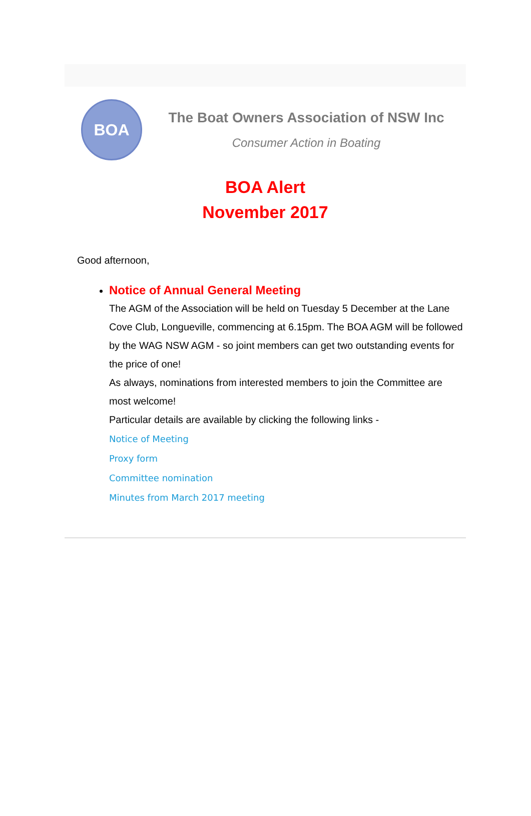BOA
The Boat Owners Association of NSW Inc
Consumer Action in Boating
BOA Alert
November 2017
Good afternoon,
Notice of Annual General Meeting
The AGM of the Association will be held on Tuesday 5 December at the Lane Cove Club, Longueville, commencing at 6.15pm. The BOA AGM will be followed by the WAG NSW AGM - so joint members can get two outstanding events for the price of one!
As always, nominations from interested members to join the Committee are most welcome!
Particular details are available by clicking the following links -
Notice of Meeting
Proxy form
Committee nomination
Minutes from March 2017 meeting